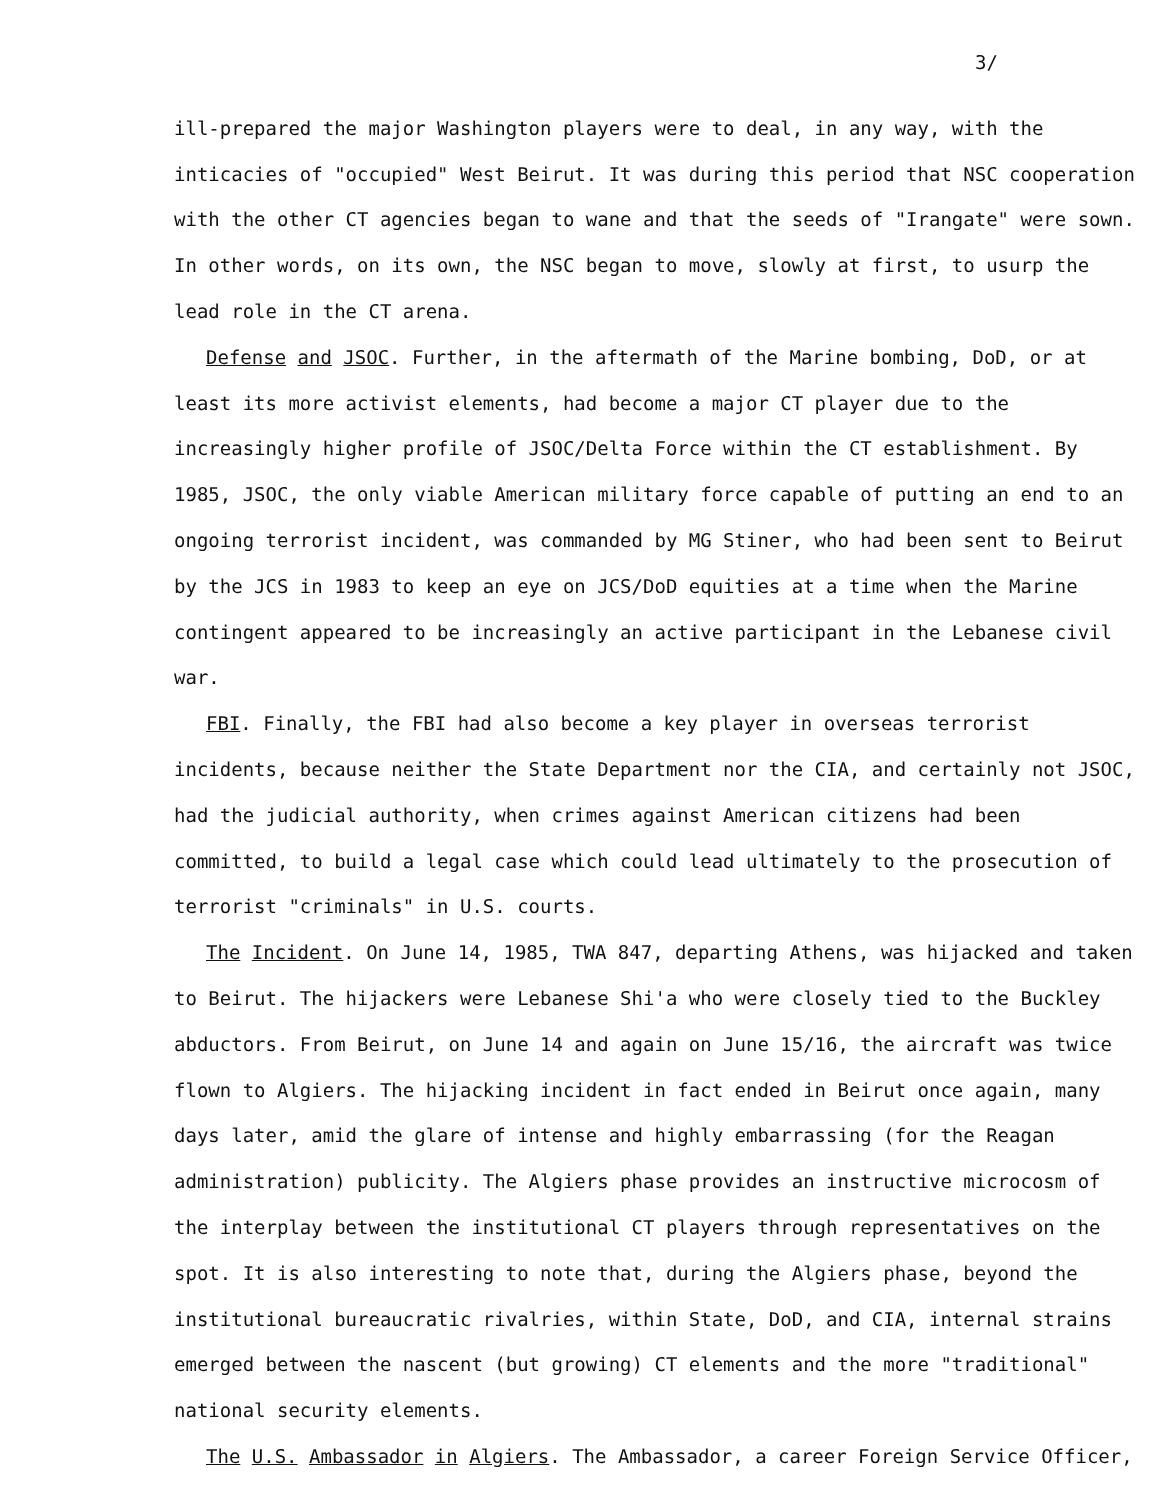3/
ill-prepared the major Washington players were to deal, in any way, with the inticacies of "occupied" West Beirut. It was during this period that NSC cooperation with the other CT agencies began to wane and that the seeds of "Irangate" were sown. In other words, on its own, the NSC began to move, slowly at first, to usurp the lead role in the CT arena.
Defense and JSOC. Further, in the aftermath of the Marine bombing, DoD, or at least its more activist elements, had become a major CT player due to the increasingly higher profile of JSOC/Delta Force within the CT establishment. By 1985, JSOC, the only viable American military force capable of putting an end to an ongoing terrorist incident, was commanded by MG Stiner, who had been sent to Beirut by the JCS in 1983 to keep an eye on JCS/DoD equities at a time when the Marine contingent appeared to be increasingly an active participant in the Lebanese civil war.
FBI. Finally, the FBI had also become a key player in overseas terrorist incidents, because neither the State Department nor the CIA, and certainly not JSOC, had the judicial authority, when crimes against American citizens had been committed, to build a legal case which could lead ultimately to the prosecution of terrorist "criminals" in U.S. courts.
The Incident. On June 14, 1985, TWA 847, departing Athens, was hijacked and taken to Beirut. The hijackers were Lebanese Shi'a who were closely tied to the Buckley abductors. From Beirut, on June 14 and again on June 15/16, the aircraft was twice flown to Algiers. The hijacking incident in fact ended in Beirut once again, many days later, amid the glare of intense and highly embarrassing (for the Reagan administration) publicity. The Algiers phase provides an instructive microcosm of the interplay between the institutional CT players through representatives on the spot. It is also interesting to note that, during the Algiers phase, beyond the institutional bureaucratic rivalries, within State, DoD, and CIA, internal strains emerged between the nascent (but growing) CT elements and the more "traditional" national security elements.
The U.S. Ambassador in Algiers. The Ambassador, a career Foreign Service Officer,